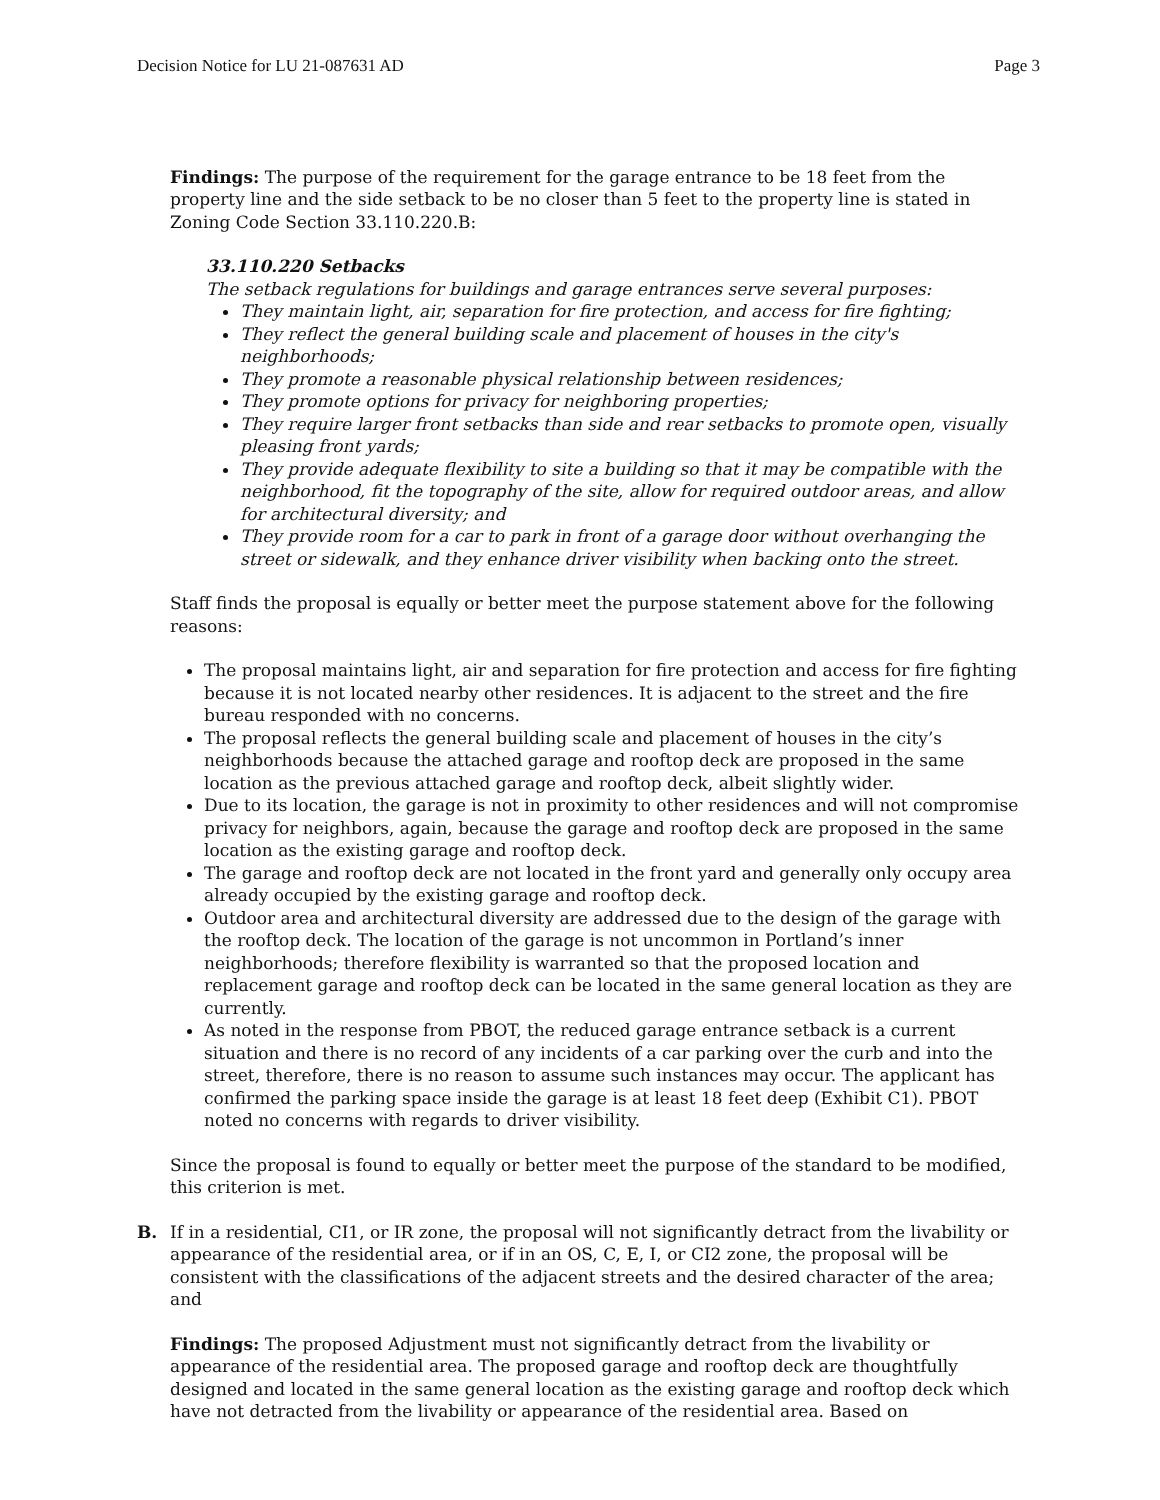Decision Notice for LU 21-087631 AD Page 3
Findings: The purpose of the requirement for the garage entrance to be 18 feet from the property line and the side setback to be no closer than 5 feet to the property line is stated in Zoning Code Section 33.110.220.B:
33.110.220 Setbacks
The setback regulations for buildings and garage entrances serve several purposes:
They maintain light, air, separation for fire protection, and access for fire fighting;
They reflect the general building scale and placement of houses in the city's neighborhoods;
They promote a reasonable physical relationship between residences;
They promote options for privacy for neighboring properties;
They require larger front setbacks than side and rear setbacks to promote open, visually pleasing front yards;
They provide adequate flexibility to site a building so that it may be compatible with the neighborhood, fit the topography of the site, allow for required outdoor areas, and allow for architectural diversity; and
They provide room for a car to park in front of a garage door without overhanging the street or sidewalk, and they enhance driver visibility when backing onto the street.
Staff finds the proposal is equally or better meet the purpose statement above for the following reasons:
The proposal maintains light, air and separation for fire protection and access for fire fighting because it is not located nearby other residences. It is adjacent to the street and the fire bureau responded with no concerns.
The proposal reflects the general building scale and placement of houses in the city’s neighborhoods because the attached garage and rooftop deck are proposed in the same location as the previous attached garage and rooftop deck, albeit slightly wider.
Due to its location, the garage is not in proximity to other residences and will not compromise privacy for neighbors, again, because the garage and rooftop deck are proposed in the same location as the existing garage and rooftop deck.
The garage and rooftop deck are not located in the front yard and generally only occupy area already occupied by the existing garage and rooftop deck.
Outdoor area and architectural diversity are addressed due to the design of the garage with the rooftop deck. The location of the garage is not uncommon in Portland’s inner neighborhoods; therefore flexibility is warranted so that the proposed location and replacement garage and rooftop deck can be located in the same general location as they are currently.
As noted in the response from PBOT, the reduced garage entrance setback is a current situation and there is no record of any incidents of a car parking over the curb and into the street, therefore, there is no reason to assume such instances may occur. The applicant has confirmed the parking space inside the garage is at least 18 feet deep (Exhibit C1). PBOT noted no concerns with regards to driver visibility.
Since the proposal is found to equally or better meet the purpose of the standard to be modified, this criterion is met.
B. If in a residential, CI1, or IR zone, the proposal will not significantly detract from the livability or appearance of the residential area, or if in an OS, C, E, I, or CI2 zone, the proposal will be consistent with the classifications of the adjacent streets and the desired character of the area; and
Findings: The proposed Adjustment must not significantly detract from the livability or appearance of the residential area. The proposed garage and rooftop deck are thoughtfully designed and located in the same general location as the existing garage and rooftop deck which have not detracted from the livability or appearance of the residential area. Based on